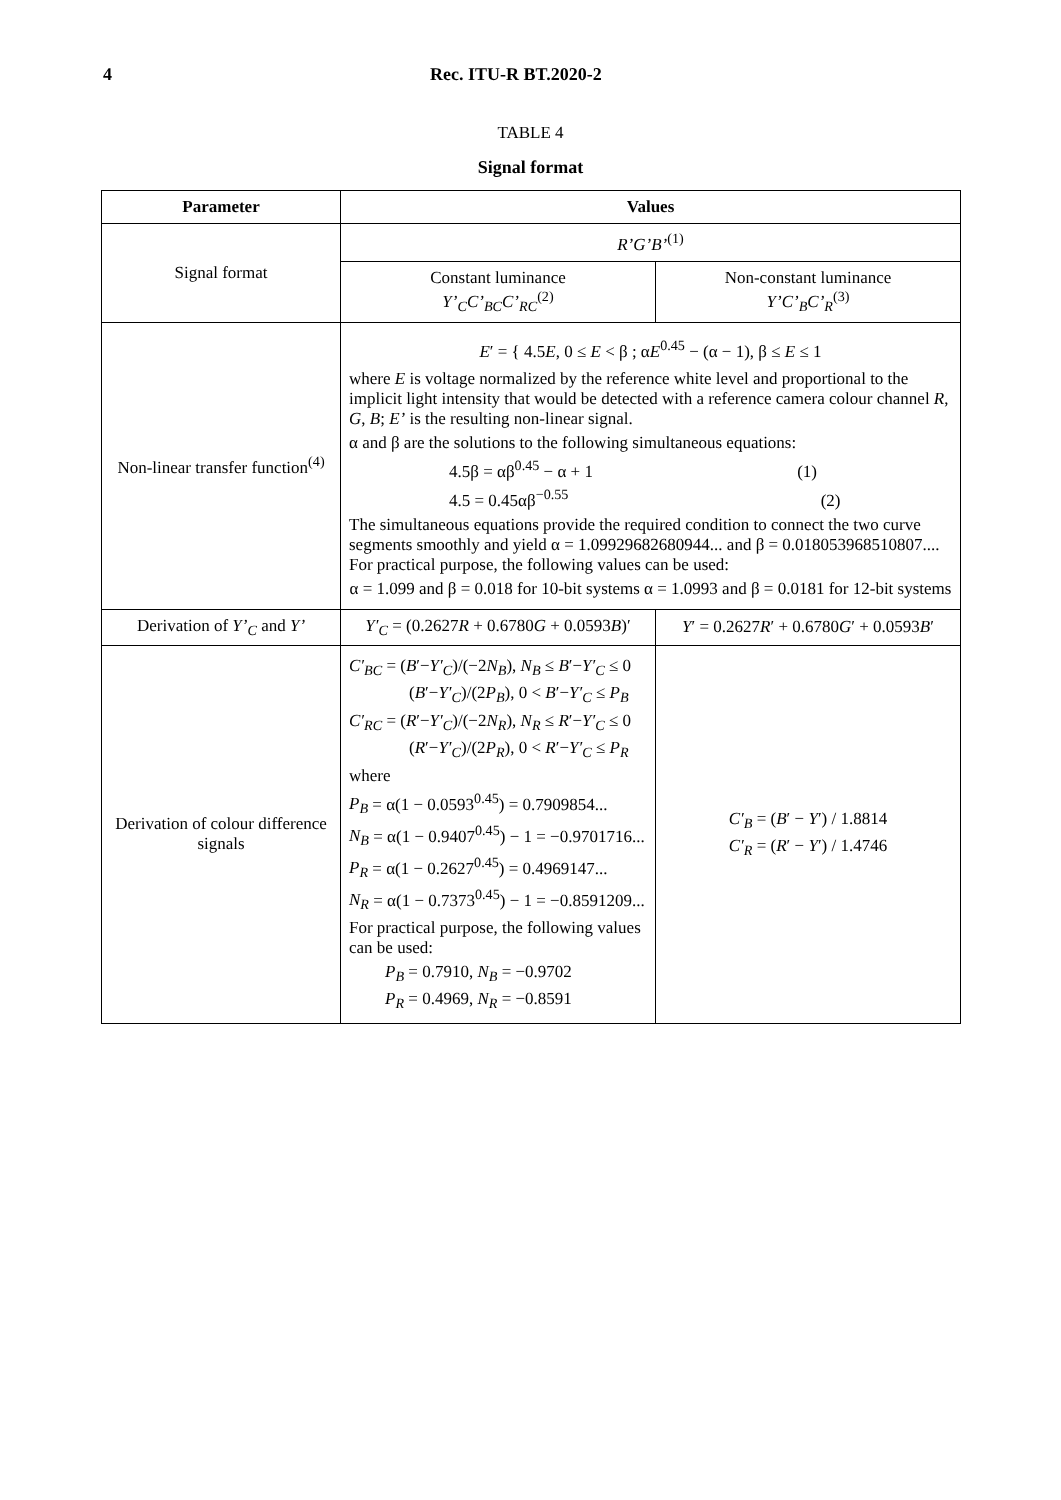4 Rec. ITU-R BT.2020-2
TABLE 4
Signal format
| Parameter | Values | |
| --- | --- | --- |
| Signal format | R’G’B’<sup>(1)</sup> | |
| | Constant luminance Y’<sub>C</sub>C’<sub>BC</sub>C’<sub>RC</sub><sup>(2)</sup> | Non-constant luminance Y’C’<sub>B</sub>C’<sub>R</sub><sup>(3)</sup> |
| Non-linear transfer function<sup>(4)</sup> | E ′ = { 4.5 E , 0 ≤ E < β ; α E<sup>0.45</sup> − (α − 1), β ≤ E ≤ 1 where E is voltage normalized by the reference white level and proportional to the implicit light intensity that would be detected with a reference camera colour channel R , G , B ; E’ is the resulting non-linear signal. α and β are the solutions to the following simultaneous equations: 4.5β = αβ<sup>0.45</sup> − α + 1 (1) 4.5 = 0.45αβ<sup>−0.55</sup> (2) The simultaneous equations provide the required condition to connect the two curve segments smoothly and yield α = 1.09929682680944... and β = 0.018053968510807.... For practical purpose, the following values can be used: α = 1.099 and β = 0.018 for 10-bit systems α = 1.0993 and β = 0.0181 for 12-bit systems | |
| Derivation of Y’<sub>C</sub> and Y’ | Y′<sub>C</sub> = (0.2627 R + 0.6780 G + 0.0593 B )′ | Y ′ = 0.2627 R ′ + 0.6780 G ′ + 0.0593 B ′ |
| Derivation of colour difference signals | C′<sub>BC</sub> = ( B ′− Y′<sub>C</sub> )/(−2 N<sub>B</sub> ), N<sub>B</sub> ≤ B ′− Y′<sub>C</sub> ≤ 0 ( B ′− Y′<sub>C</sub> )/(2 P<sub>B</sub> ), 0 < B ′− Y′<sub>C</sub> ≤ P<sub>B</sub> C′<sub>RC</sub> = ( R ′− Y′<sub>C</sub> )/(−2 N<sub>R</sub> ), N<sub>R</sub> ≤ R ′− Y′<sub>C</sub> ≤ 0 ( R ′− Y′<sub>C</sub> )/(2 P<sub>R</sub> ), 0 < R ′− Y′<sub>C</sub> ≤ P<sub>R</sub> where P<sub>B</sub> = α(1 − 0.0593<sup>0.45</sup>) = 0.7909854... N<sub>B</sub> = α(1 − 0.9407<sup>0.45</sup>) − 1 = −0.9701716... P<sub>R</sub> = α(1 − 0.2627<sup>0.45</sup>) = 0.4969147... N<sub>R</sub> = α(1 − 0.7373<sup>0.45</sup>) − 1 = −0.8591209... For practical purpose, the following values can be used: P<sub>B</sub> = 0.7910, N<sub>B</sub> = −0.9702 P<sub>R</sub> = 0.4969, N<sub>R</sub> = −0.8591 | C′<sub>B</sub> = ( B ′ − Y ′) / 1.8814 C′<sub>R</sub> = ( R ′ − Y ′) / 1.4746 |